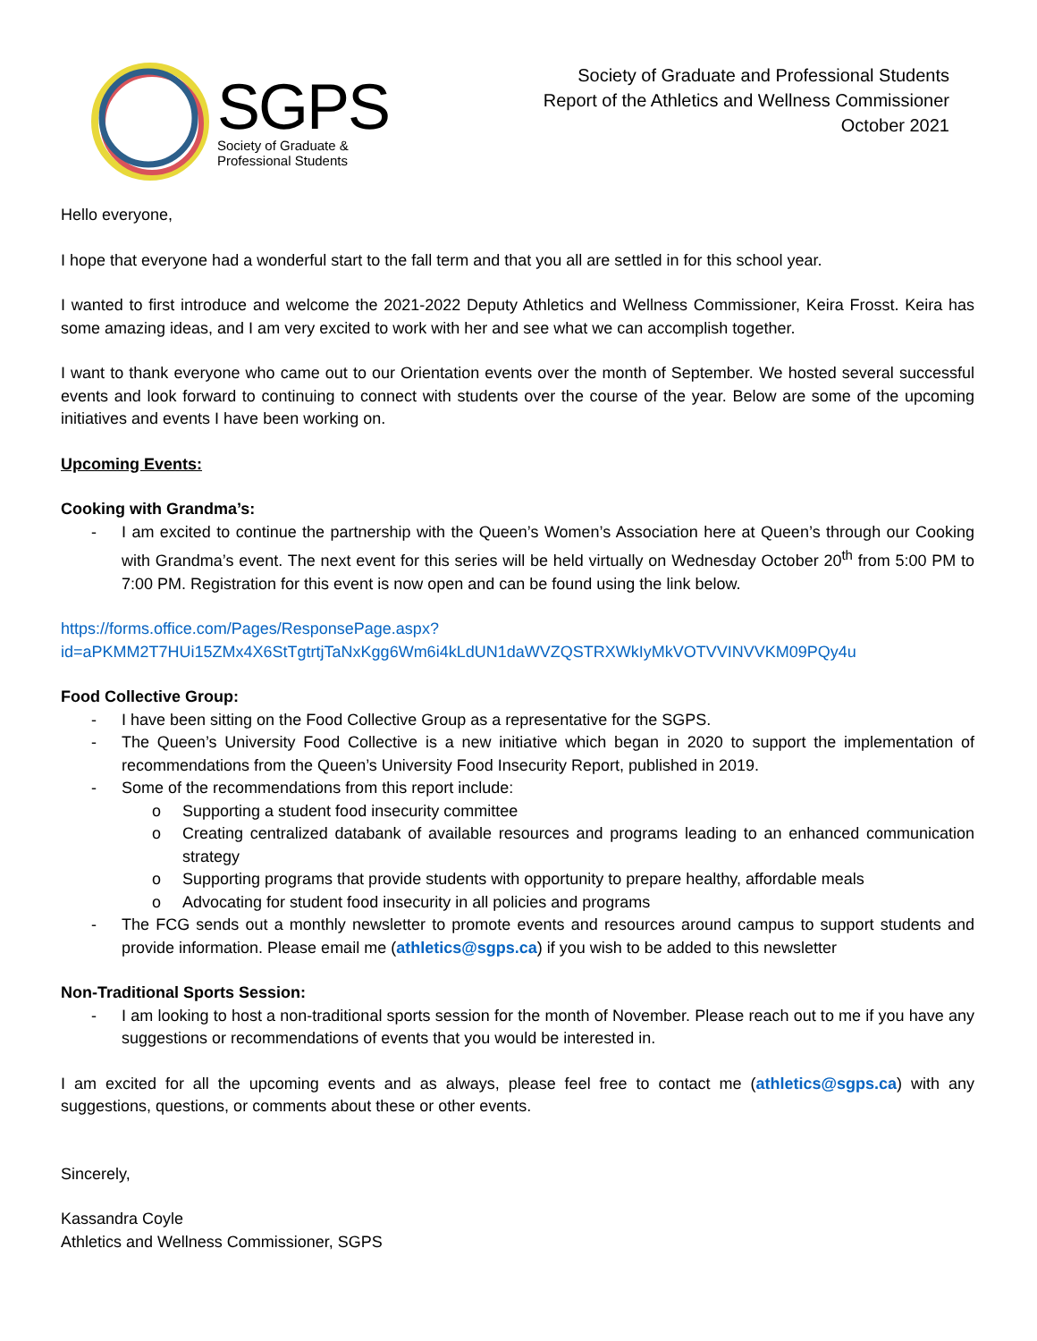SGPS
Society of Graduate &
Professional Students
Society of Graduate and Professional Students
Report of the Athletics and Wellness Commissioner
October 2021
Hello everyone,
I hope that everyone had a wonderful start to the fall term and that you all are settled in for this school year.
I wanted to first introduce and welcome the 2021-2022 Deputy Athletics and Wellness Commissioner, Keira Frosst. Keira has some amazing ideas, and I am very excited to work with her and see what we can accomplish together.
I want to thank everyone who came out to our Orientation events over the month of September. We hosted several successful events and look forward to continuing to connect with students over the course of the year. Below are some of the upcoming initiatives and events I have been working on.
Upcoming Events:
Cooking with Grandma’s:
- I am excited to continue the partnership with the Queen’s Women’s Association here at Queen’s through our Cooking with Grandma’s event. The next event for this series will be held virtually on Wednesday October 20<sup>th</sup> from 5:00 PM to 7:00 PM. Registration for this event is now open and can be found using the link below.
https://forms.office.com/Pages/ResponsePage.aspx?id=aPKMM2T7HUi15ZMx4X6StTgtrtjTaNxKgg6Wm6i4kLdUN1daWVZQSTRXWkIyMkVOTVVINVVKM09PQy4u
Food Collective Group:
- I have been sitting on the Food Collective Group as a representative for the SGPS.
- The Queen’s University Food Collective is a new initiative which began in 2020 to support the implementation of recommendations from the Queen’s University Food Insecurity Report, published in 2019.
- Some of the recommendations from this report include:
o Supporting a student food insecurity committee
o Creating centralized databank of available resources and programs leading to an enhanced communication strategy
o Supporting programs that provide students with opportunity to prepare healthy, affordable meals
o Advocating for student food insecurity in all policies and programs
- The FCG sends out a monthly newsletter to promote events and resources around campus to support students and provide information. Please email me (athletics@sgps.ca) if you wish to be added to this newsletter
Non-Traditional Sports Session:
- I am looking to host a non-traditional sports session for the month of November. Please reach out to me if you have any suggestions or recommendations of events that you would be interested in.
I am excited for all the upcoming events and as always, please feel free to contact me (athletics@sgps.ca) with any suggestions, questions, or comments about these or other events.
Sincerely,
Kassandra Coyle
Athletics and Wellness Commissioner, SGPS